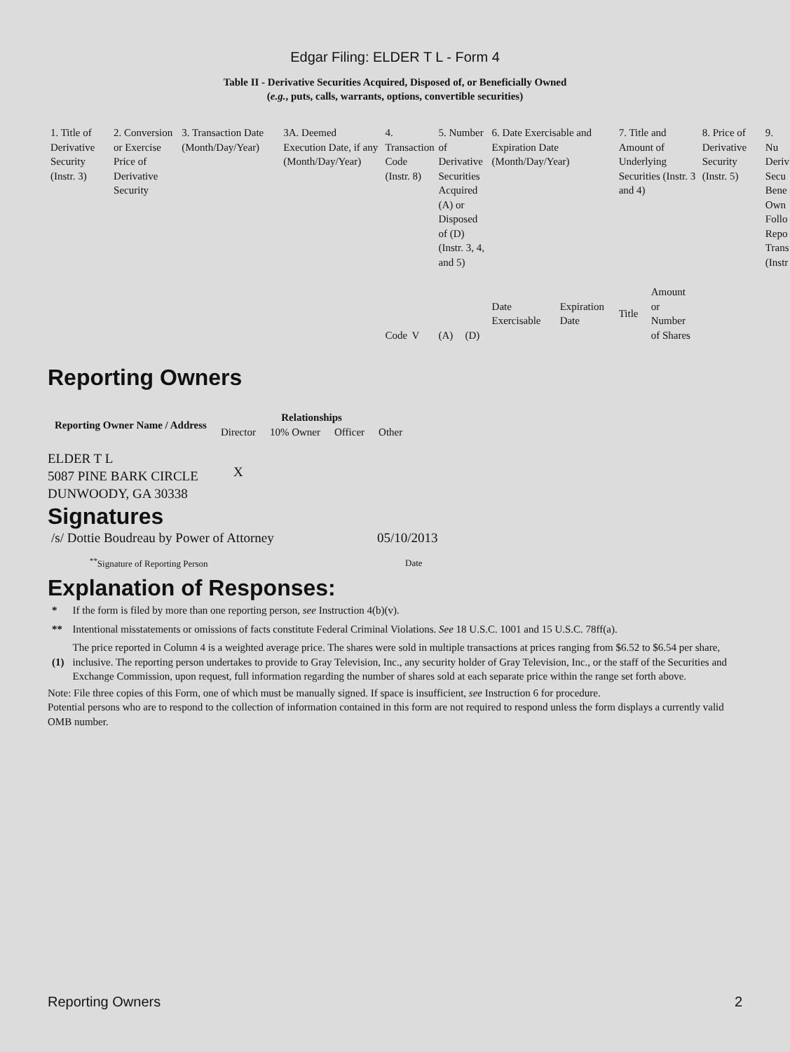Edgar Filing: ELDER T L - Form 4
Table II - Derivative Securities Acquired, Disposed of, or Beneficially Owned
(e.g., puts, calls, warrants, options, convertible securities)
| 1. Title of Derivative Security (Instr. 3) | 2. Conversion or Exercise Price of Derivative Security | 3. Transaction Date (Month/Day/Year) | 3A. Deemed Execution Date, if any (Month/Day/Year) | 4. Transaction Code (Instr. 8) | | 5. Number of Derivative Securities Acquired (A) or Disposed of (D) (Instr. 3, 4, and 5) | | 6. Date Exercisable and Expiration Date (Month/Day/Year) | | 7. Title and Amount of Underlying Securities (Instr. 3 and 4) | | 8. Price of Derivative Security (Instr. 5) | 9. Nu Deriv Secu Bene Own Follo Repo Trans (Instr |
| | | | | Code | V | (A) | (D) | Date Exercisable | Expiration Date | Title | Amount or Number of Shares | | |
Reporting Owners
| Reporting Owner Name / Address | Relationships | | | |
| --- | --- | --- | --- | --- |
| | Director | 10% Owner | Officer | Other |
| ELDER T L 5087 PINE BARK CIRCLE DUNWOODY, GA 30338 | X | | | |
Signatures
| /s/ Dottie Boudreau by Power of Attorney | 05/10/2013 |
| <sup>**</sup> Signature of Reporting Person | Date |
Explanation of Responses:
| * | If the form is filed by more than one reporting person, see Instruction 4(b)(v). |
| ** | Intentional misstatements or omissions of facts constitute Federal Criminal Violations. See 18 U.S.C. 1001 and 15 U.S.C. 78ff(a). |
| (1) | The price reported in Column 4 is a weighted average price. The shares were sold in multiple transactions at prices ranging from $6.52 to $6.54 per share, inclusive. The reporting person undertakes to provide to Gray Television, Inc., any security holder of Gray Television, Inc., or the staff of the Securities and Exchange Commission, upon request, full information regarding the number of shares sold at each separate price within the range set forth above. |
Note: File three copies of this Form, one of which must be manually signed. If space is insufficient, see Instruction 6 for procedure.
Potential persons who are to respond to the collection of information contained in this form are not required to respond unless the form displays a currently valid OMB number.
Reporting Owners 2